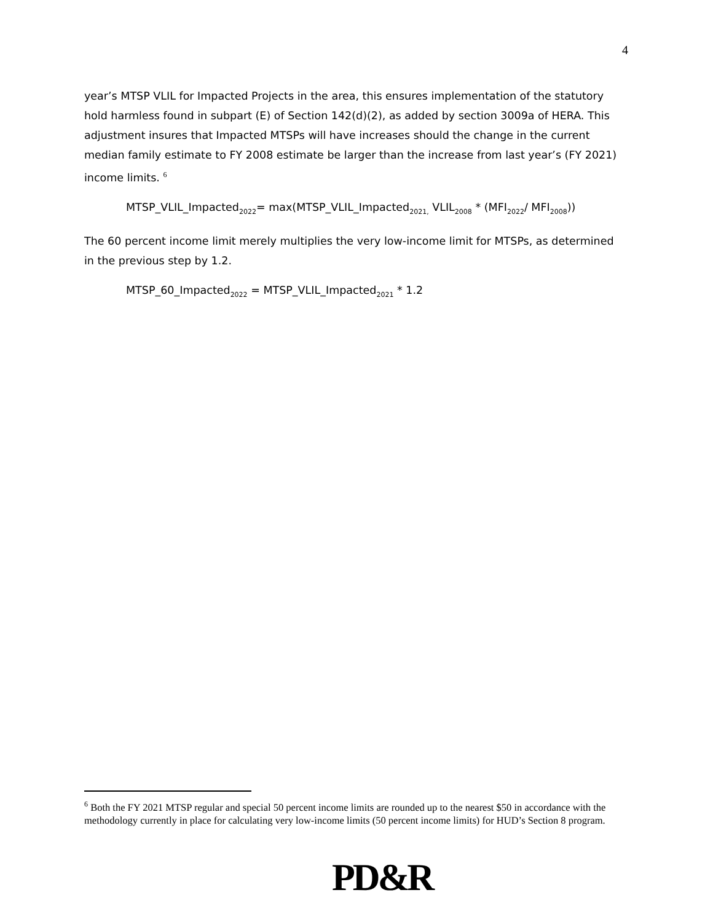4
year’s MTSP VLIL for Impacted Projects in the area, this ensures implementation of the statutory hold harmless found in subpart (E) of Section 142(d)(2), as added by section 3009a of HERA. This adjustment insures that Impacted MTSPs will have increases should the change in the current median family estimate to FY 2008 estimate be larger than the increase from last year’s (FY 2021) income limits. <sup>6</sup>
MTSP_VLIL_Impacted<sub>2022</sub>= max(MTSP_VLIL_Impacted<sub>2021,</sub> VLIL<sub>2008</sub> * (MFI<sub>2022</sub>/ MFI<sub>2008</sub>))
The 60 percent income limit merely multiplies the very low-income limit for MTSPs, as determined in the previous step by 1.2.
MTSP_60_Impacted<sub>2022</sub> = MTSP_VLIL_Impacted<sub>2021</sub> * 1.2
<sup>6</sup> Both the FY 2021 MTSP regular and special 50 percent income limits are rounded up to the nearest $50 in accordance with the methodology currently in place for calculating very low-income limits (50 percent income limits) for HUD’s Section 8 program.
PD&R